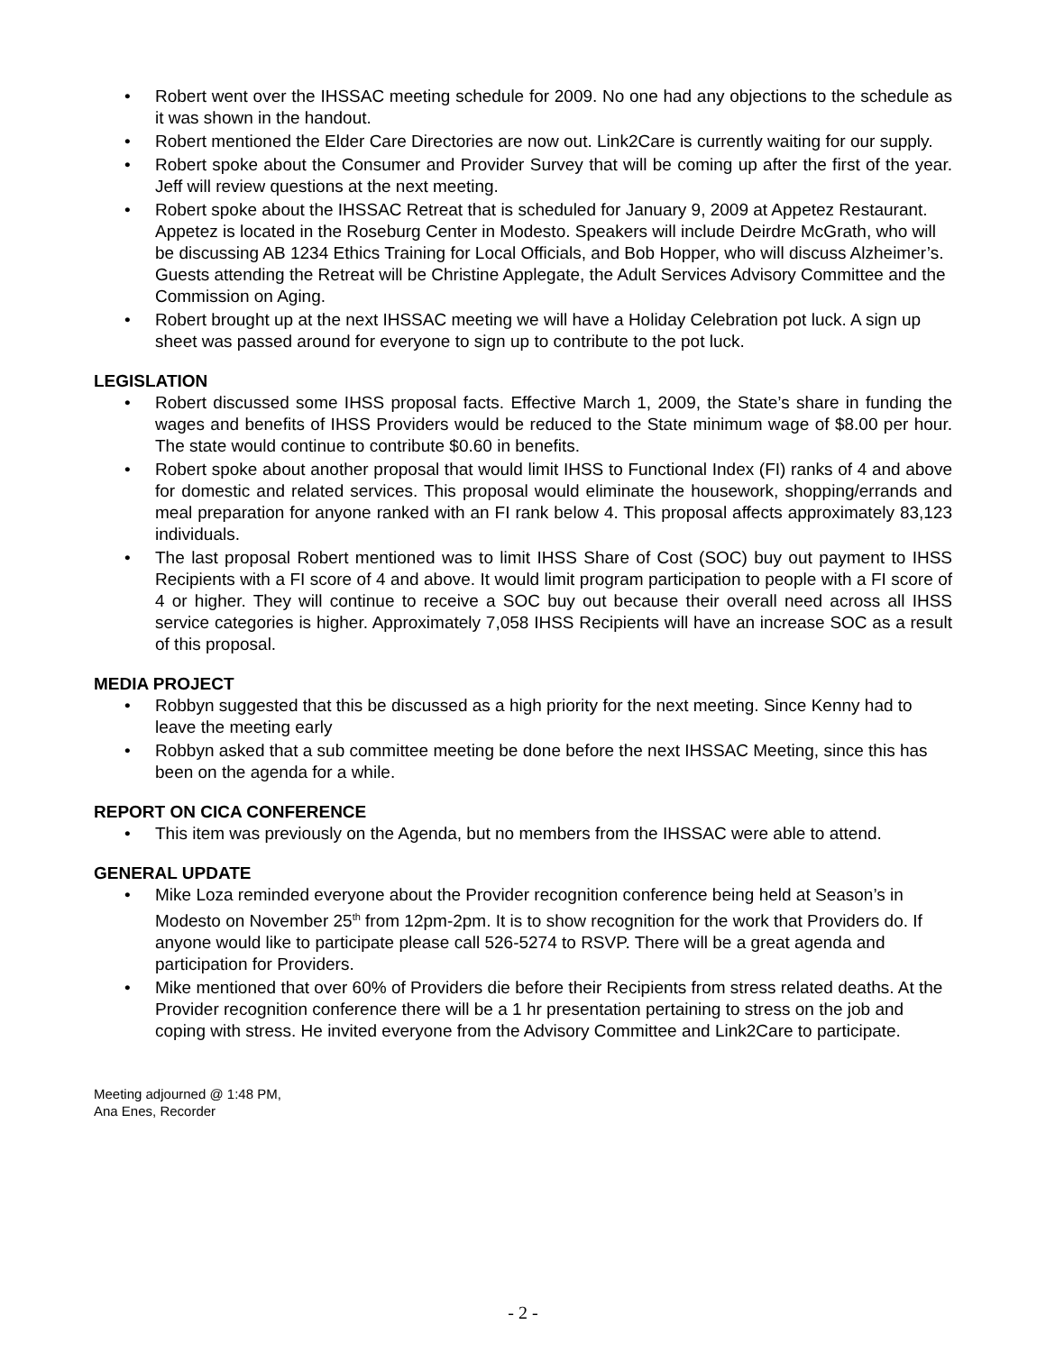• Robert went over the IHSSAC meeting schedule for 2009. No one had any objections to the schedule as it was shown in the handout.
• Robert mentioned the Elder Care Directories are now out. Link2Care is currently waiting for our supply.
• Robert spoke about the Consumer and Provider Survey that will be coming up after the first of the year. Jeff will review questions at the next meeting.
• Robert spoke about the IHSSAC Retreat that is scheduled for January 9, 2009 at Appetez Restaurant. Appetez is located in the Roseburg Center in Modesto. Speakers will include Deirdre McGrath, who will be discussing AB 1234 Ethics Training for Local Officials, and Bob Hopper, who will discuss Alzheimer’s. Guests attending the Retreat will be Christine Applegate, the Adult Services Advisory Committee and the Commission on Aging.
• Robert brought up at the next IHSSAC meeting we will have a Holiday Celebration pot luck. A sign up sheet was passed around for everyone to sign up to contribute to the pot luck.
LEGISLATION
• Robert discussed some IHSS proposal facts. Effective March 1, 2009, the State’s share in funding the wages and benefits of IHSS Providers would be reduced to the State minimum wage of $8.00 per hour. The state would continue to contribute $0.60 in benefits.
• Robert spoke about another proposal that would limit IHSS to Functional Index (FI) ranks of 4 and above for domestic and related services. This proposal would eliminate the housework, shopping/errands and meal preparation for anyone ranked with an FI rank below 4. This proposal affects approximately 83,123 individuals.
• The last proposal Robert mentioned was to limit IHSS Share of Cost (SOC) buy out payment to IHSS Recipients with a FI score of 4 and above. It would limit program participation to people with a FI score of 4 or higher. They will continue to receive a SOC buy out because their overall need across all IHSS service categories is higher. Approximately 7,058 IHSS Recipients will have an increase SOC as a result of this proposal.
MEDIA PROJECT
• Robbyn suggested that this be discussed as a high priority for the next meeting. Since Kenny had to leave the meeting early
• Robbyn asked that a sub committee meeting be done before the next IHSSAC Meeting, since this has been on the agenda for a while.
REPORT ON CICA CONFERENCE
• This item was previously on the Agenda, but no members from the IHSSAC were able to attend.
GENERAL UPDATE
• Mike Loza reminded everyone about the Provider recognition conference being held at Season’s in Modesto on November 25<sup>th</sup> from 12pm-2pm. It is to show recognition for the work that Providers do. If anyone would like to participate please call 526-5274 to RSVP. There will be a great agenda and participation for Providers.
• Mike mentioned that over 60% of Providers die before their Recipients from stress related deaths. At the Provider recognition conference there will be a 1 hr presentation pertaining to stress on the job and coping with stress. He invited everyone from the Advisory Committee and Link2Care to participate.
Meeting adjourned @ 1:48 PM,
Ana Enes, Recorder
- 2 -